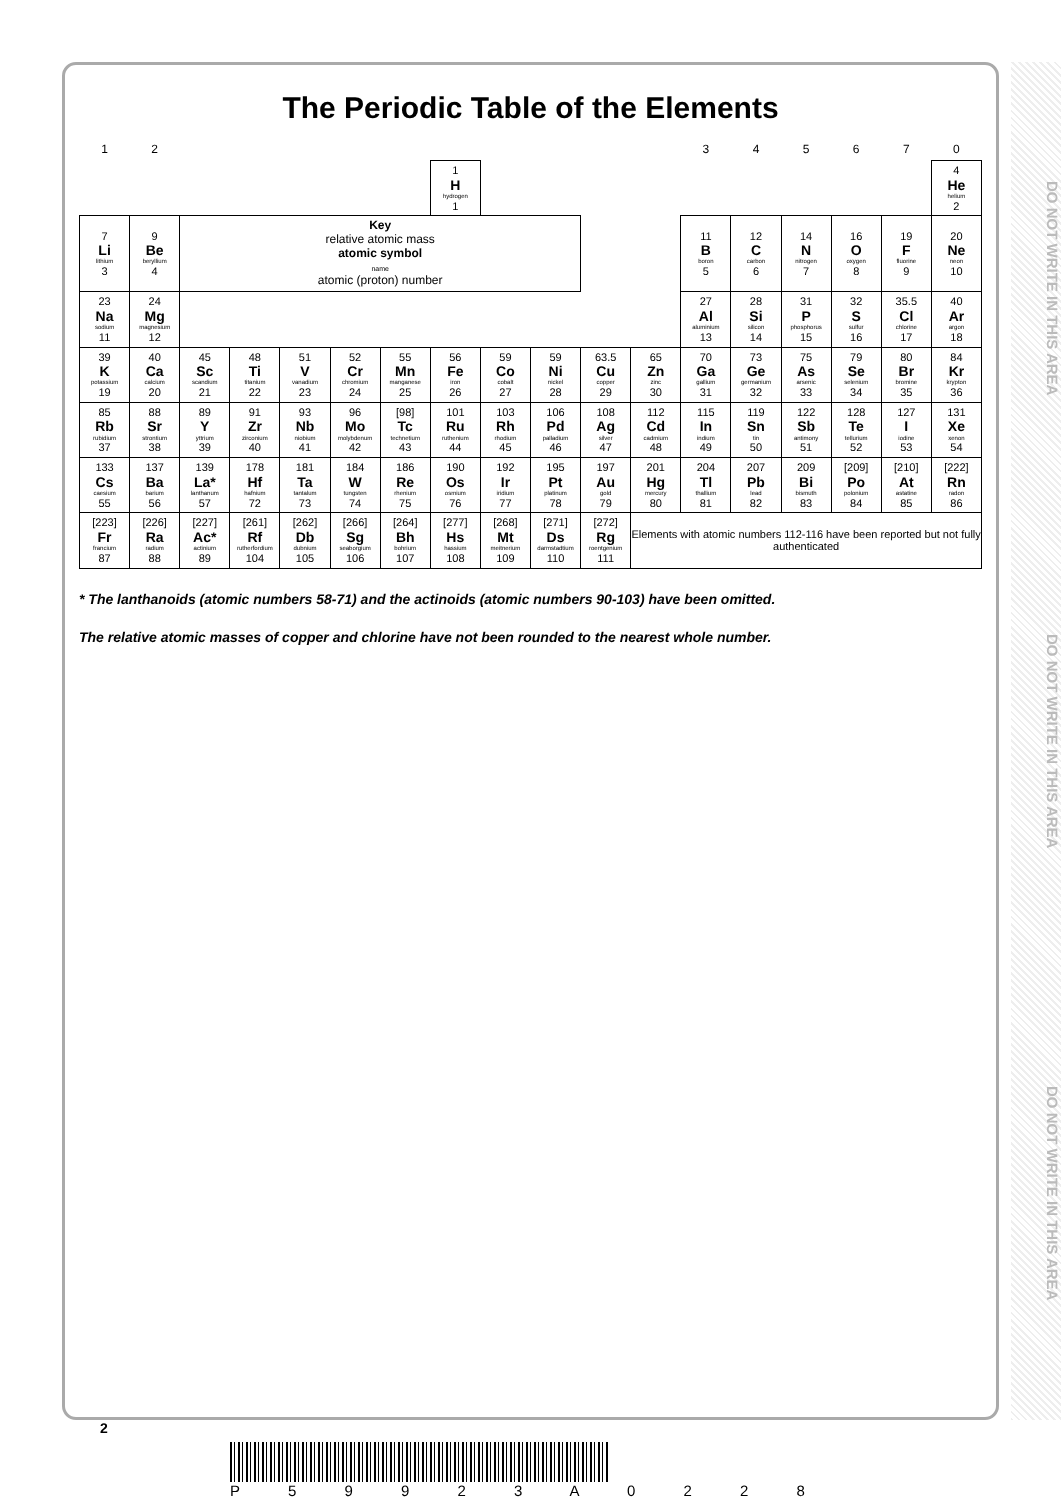The Periodic Table of the Elements
| 1 | 2 | | | | | | | | | | | 3 | 4 | 5 | 6 | 7 | 0 |
| --- | --- | --- | --- | --- | --- | --- | --- | --- | --- | --- | --- | --- | --- | --- | --- | --- | --- |
| | | | | | | | 1 H hydrogen 1 | | | | | | | | | | 4 He helium 2 |
| 7 Li lithium 3 | 9 Be beryllium 4 | Key relative atomic mass atomic symbol name atomic (proton) number | | | | | | | | | | 11 B boron 5 | 12 C carbon 6 | 14 N nitrogen 7 | 16 O oxygen 8 | 19 F fluorine 9 | 20 Ne neon 10 |
| 23 Na sodium 11 | 24 Mg magnesium 12 | | | | | | | | | | | 27 Al aluminium 13 | 28 Si silicon 14 | 31 P phosphorus 15 | 32 S sulfur 16 | 35.5 Cl chlorine 17 | 40 Ar argon 18 |
| 39 K potassium 19 | 40 Ca calcium 20 | 45 Sc scandium 21 | 48 Ti titanium 22 | 51 V vanadium 23 | 52 Cr chromium 24 | 55 Mn manganese 25 | 56 Fe iron 26 | 59 Co cobalt 27 | 59 Ni nickel 28 | 63.5 Cu copper 29 | 65 Zn zinc 30 | 70 Ga gallium 31 | 73 Ge germanium 32 | 75 As arsenic 33 | 79 Se selenium 34 | 80 Br bromine 35 | 84 Kr krypton 36 |
| 85 Rb rubidium 37 | 88 Sr strontium 38 | 89 Y yttrium 39 | 91 Zr zirconium 40 | 93 Nb niobium 41 | 96 Mo molybdenum 42 | [98] Tc technetium 43 | 101 Ru ruthenium 44 | 103 Rh rhodium 45 | 106 Pd palladium 46 | 108 Ag silver 47 | 112 Cd cadmium 48 | 115 In indium 49 | 119 Sn tin 50 | 122 Sb antimony 51 | 128 Te tellurium 52 | 127 I iodine 53 | 131 Xe xenon 54 |
| 133 Cs caesium 55 | 137 Ba barium 56 | 139 La* lanthanum 57 | 178 Hf hafnium 72 | 181 Ta tantalum 73 | 184 W tungsten 74 | 186 Re rhenium 75 | 190 Os osmium 76 | 192 Ir iridium 77 | 195 Pt platinum 78 | 197 Au gold 79 | 201 Hg mercury 80 | 204 Tl thallium 81 | 207 Pb lead 82 | 209 Bi bismuth 83 | [209] Po polonium 84 | [210] At astatine 85 | [222] Rn radon 86 |
| [223] Fr francium 87 | [226] Ra radium 88 | [227] Ac* actinium 89 | [261] Rf rutherfordium 104 | [262] Db dubnium 105 | [266] Sg seaborgium 106 | [264] Bh bohrium 107 | [277] Hs hassium 108 | [268] Mt meitnerium 109 | [271] Ds darmstadtium 110 | [272] Rg roentgenium 111 | Elements with atomic numbers 112-116 have been reported but not fully authenticated | | | | | | |
* The lanthanoids (atomic numbers 58-71) and the actinoids (atomic numbers 90-103) have been omitted.
The relative atomic masses of copper and chlorine have not been rounded to the nearest whole number.
DO NOT WRITE IN THIS AREA DO NOT WRITE IN THIS AREA DO NOT WRITE IN THIS AREA
2
P 5 9 9 2 3 A 0 2 2 8